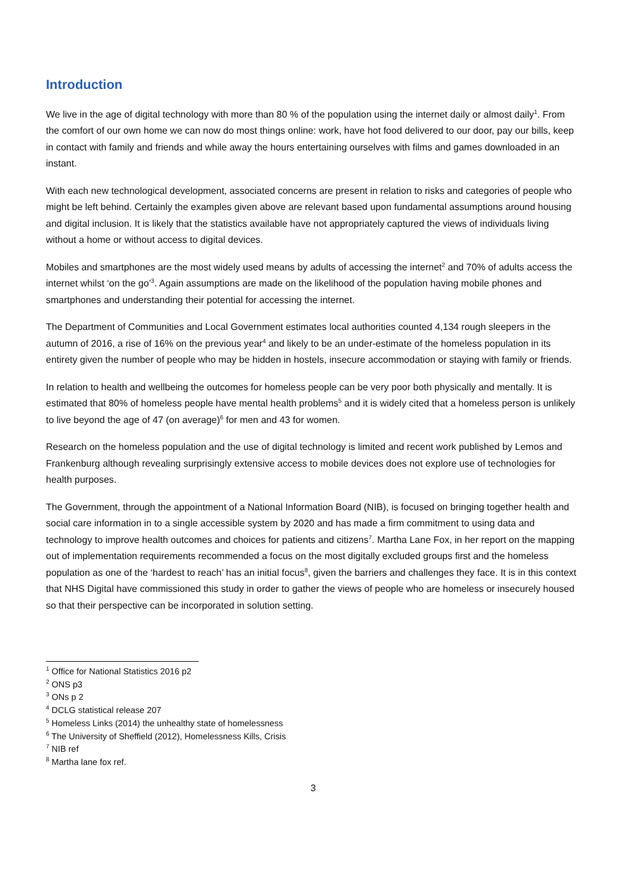Introduction
We live in the age of digital technology with more than 80 % of the population using the internet daily or almost daily<sup>1</sup>. From the comfort of our own home we can now do most things online: work, have hot food delivered to our door, pay our bills, keep in contact with family and friends and while away the hours entertaining ourselves with films and games downloaded in an instant.
With each new technological development, associated concerns are present in relation to risks and categories of people who might be left behind. Certainly the examples given above are relevant based upon fundamental assumptions around housing and digital inclusion. It is likely that the statistics available have not appropriately captured the views of individuals living without a home or without access to digital devices.
Mobiles and smartphones are the most widely used means by adults of accessing the internet<sup>2</sup> and 70% of adults access the internet whilst ‘on the go’<sup>3</sup>. Again assumptions are made on the likelihood of the population having mobile phones and smartphones and understanding their potential for accessing the internet.
The Department of Communities and Local Government estimates local authorities counted 4,134 rough sleepers in the autumn of 2016, a rise of 16% on the previous year<sup>4</sup> and likely to be an under-estimate of the homeless population in its entirety given the number of people who may be hidden in hostels, insecure accommodation or staying with family or friends.
In relation to health and wellbeing the outcomes for homeless people can be very poor both physically and mentally. It is estimated that 80% of homeless people have mental health problems<sup>5</sup> and it is widely cited that a homeless person is unlikely to live beyond the age of 47 (on average)<sup>6</sup> for men and 43 for women.
Research on the homeless population and the use of digital technology is limited and recent work published by Lemos and Frankenburg although revealing surprisingly extensive access to mobile devices does not explore use of technologies for health purposes.
The Government, through the appointment of a National Information Board (NIB), is focused on bringing together health and social care information in to a single accessible system by 2020 and has made a firm commitment to using data and technology to improve health outcomes and choices for patients and citizens<sup>7</sup>. Martha Lane Fox, in her report on the mapping out of implementation requirements recommended a focus on the most digitally excluded groups first and the homeless population as one of the ‘hardest to reach’ has an initial focus<sup>8</sup>, given the barriers and challenges they face. It is in this context that NHS Digital have commissioned this study in order to gather the views of people who are homeless or insecurely housed so that their perspective can be incorporated in solution setting.
<sup>1</sup> Office for National Statistics 2016 p2
<sup>2</sup> ONS p3
<sup>3</sup> ONs p 2
<sup>4</sup> DCLG statistical release 207
<sup>5</sup> Homeless Links (2014) the unhealthy state of homelessness
<sup>6</sup> The University of Sheffield (2012), Homelessness Kills, Crisis
<sup>7</sup> NIB ref
<sup>8</sup> Martha lane fox ref.
3